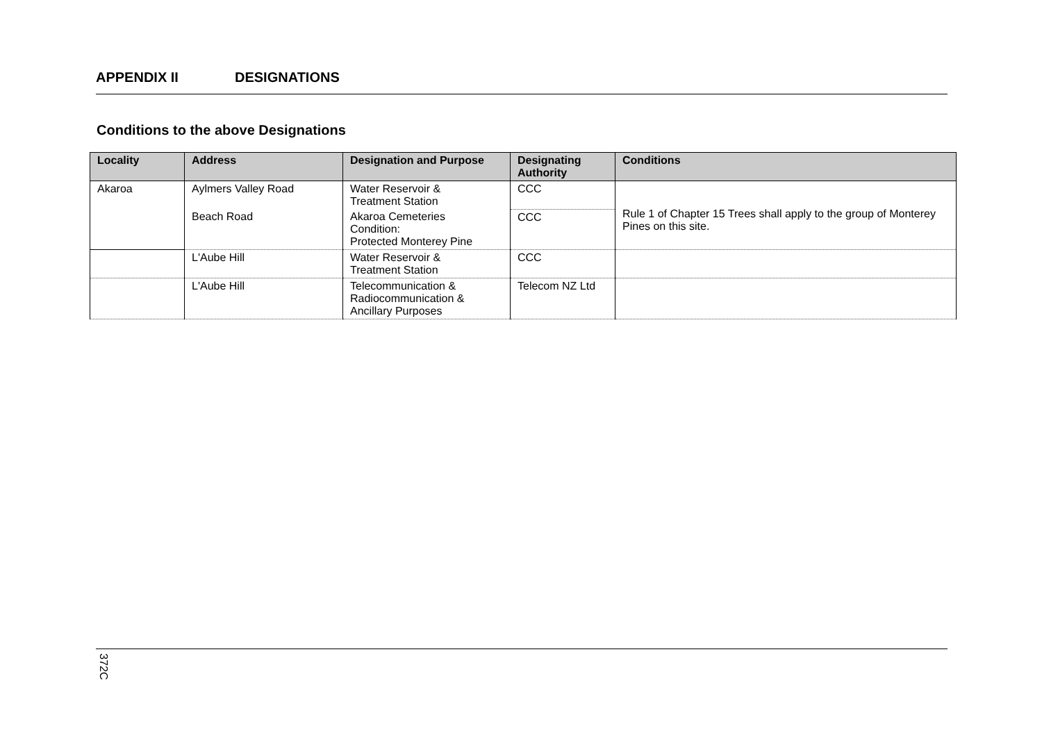APPENDIX II DESIGNATIONS
Conditions to the above Designations
| Locality | Address | Designation and Purpose | Designating Authority | Conditions |
| --- | --- | --- | --- | --- |
| Akaroa | Aylmers Valley Road | Water Reservoir & Treatment Station | CCC | Rule 1 of Chapter 15 Trees shall apply to the group of Monterey Pines on this site. |
| | Beach Road | Akaroa Cemeteries Condition: Protected Monterey Pine | CCC | |
| | L'Aube Hill | Water Reservoir & Treatment Station | CCC | |
| | L'Aube Hill | Telecommunication & Radiocommunication & Ancillary Purposes | Telecom NZ Ltd | |
372C